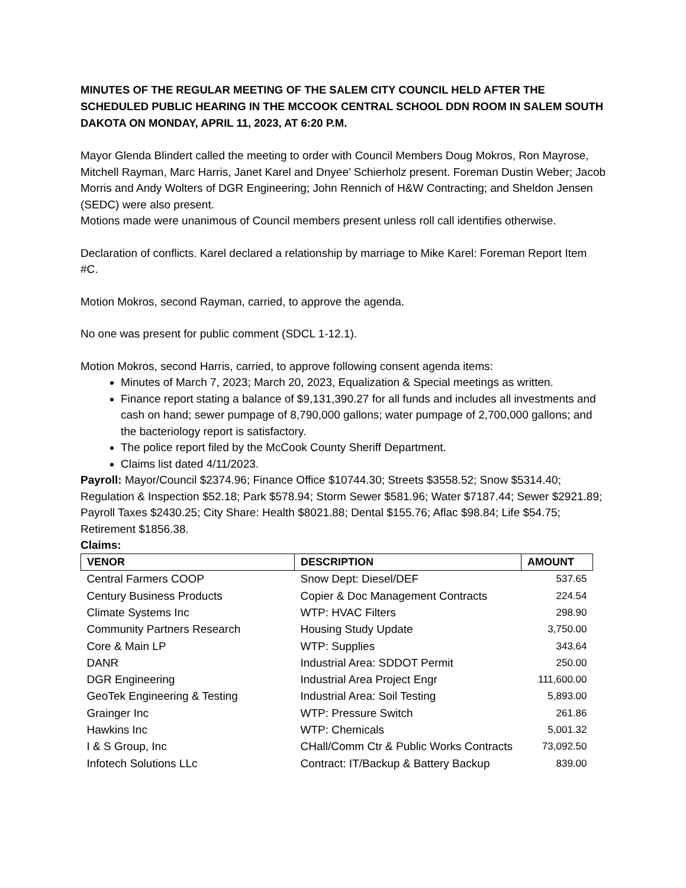MINUTES OF THE REGULAR MEETING OF THE SALEM CITY COUNCIL HELD AFTER THE SCHEDULED PUBLIC HEARING IN THE MCCOOK CENTRAL SCHOOL DDN ROOM IN SALEM SOUTH DAKOTA ON MONDAY, APRIL 11, 2023, AT 6:20 P.M.
Mayor Glenda Blindert called the meeting to order with Council Members Doug Mokros, Ron Mayrose, Mitchell Rayman, Marc Harris, Janet Karel and Dnyee’ Schierholz present. Foreman Dustin Weber; Jacob Morris and Andy Wolters of DGR Engineering; John Rennich of H&W Contracting; and Sheldon Jensen (SEDC) were also present.
Motions made were unanimous of Council members present unless roll call identifies otherwise.
Declaration of conflicts. Karel declared a relationship by marriage to Mike Karel: Foreman Report Item #C.
Motion Mokros, second Rayman, carried, to approve the agenda.
No one was present for public comment (SDCL 1-12.1).
Motion Mokros, second Harris, carried, to approve following consent agenda items:
Minutes of March 7, 2023; March 20, 2023, Equalization & Special meetings as written.
Finance report stating a balance of $9,131,390.27 for all funds and includes all investments and cash on hand; sewer pumpage of 8,790,000 gallons; water pumpage of 2,700,000 gallons; and the bacteriology report is satisfactory.
The police report filed by the McCook County Sheriff Department.
Claims list dated 4/11/2023.
Payroll: Mayor/Council $2374.96; Finance Office $10744.30; Streets $3558.52; Snow $5314.40; Regulation & Inspection $52.18; Park $578.94; Storm Sewer $581.96; Water $7187.44; Sewer $2921.89; Payroll Taxes $2430.25; City Share: Health $8021.88; Dental $155.76; Aflac $98.84; Life $54.75; Retirement $1856.38.
Claims:
| VENOR | DESCRIPTION | AMOUNT |
| --- | --- | --- |
| Central Farmers COOP | Snow Dept: Diesel/DEF | 537.65 |
| Century Business Products | Copier & Doc Management Contracts | 224.54 |
| Climate Systems Inc | WTP: HVAC Filters | 298.90 |
| Community Partners Research | Housing Study Update | 3,750.00 |
| Core & Main LP | WTP: Supplies | 343.64 |
| DANR | Industrial Area: SDDOT Permit | 250.00 |
| DGR Engineering | Industrial Area Project Engr | 111,600.00 |
| GeoTek Engineering & Testing | Industrial Area: Soil Testing | 5,893.00 |
| Grainger Inc | WTP: Pressure Switch | 261.86 |
| Hawkins Inc | WTP: Chemicals | 5,001.32 |
| I & S Group, Inc | CHall/Comm Ctr & Public Works Contracts | 73,092.50 |
| Infotech Solutions LLc | Contract: IT/Backup & Battery Backup | 839.00 |